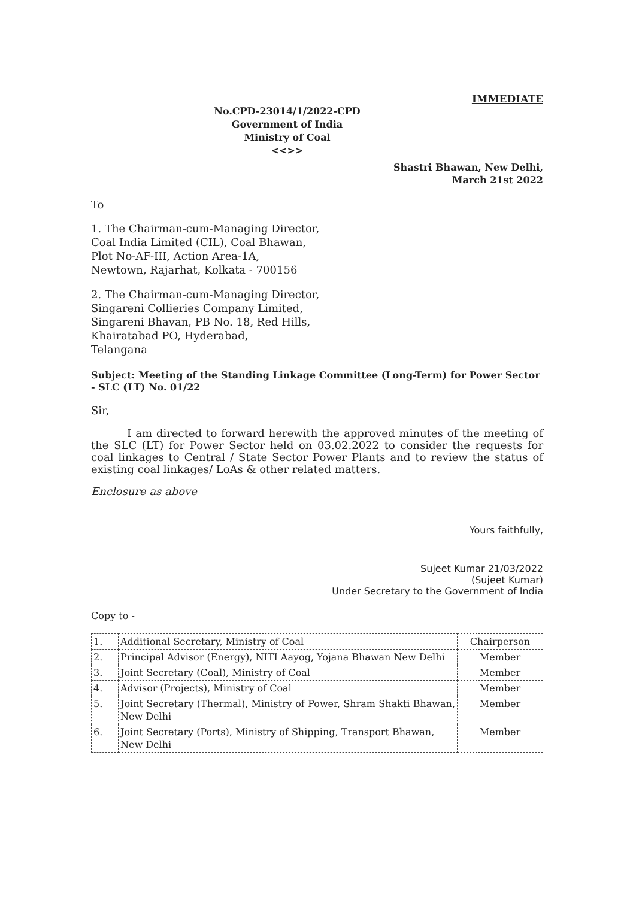IMMEDIATE
No.CPD-23014/1/2022-CPD
Government of India
Ministry of Coal
<<>>
Shastri Bhawan, New Delhi,
March 21st 2022
To
1. The Chairman-cum-Managing Director,
Coal India Limited (CIL), Coal Bhawan,
Plot No-AF-III, Action Area-1A,
Newtown, Rajarhat, Kolkata - 700156
2. The Chairman-cum-Managing Director,
Singareni Collieries Company Limited,
Singareni Bhavan, PB No. 18, Red Hills,
Khairatabad PO, Hyderabad,
Telangana
Subject: Meeting of the Standing Linkage Committee (Long-Term) for Power Sector - SLC (LT) No. 01/22
Sir,
I am directed to forward herewith the approved minutes of the meeting of the SLC (LT) for Power Sector held on 03.02.2022 to consider the requests for coal linkages to Central / State Sector Power Plants and to review the status of existing coal linkages/ LoAs & other related matters.
Enclosure as above
Yours faithfully,
Sujeet Kumar 21/03/2022
(Sujeet Kumar)
Under Secretary to the Government of India
Copy to -
| 1. | Additional Secretary, Ministry of Coal | Chairperson |
| 2. | Principal Advisor (Energy), NITI Aayog, Yojana Bhawan New Delhi | Member |
| 3. | Joint Secretary (Coal), Ministry of Coal | Member |
| 4. | Advisor (Projects), Ministry of Coal | Member |
| 5. | Joint Secretary (Thermal), Ministry of Power, Shram Shakti Bhawan, New Delhi | Member |
| 6. | Joint Secretary (Ports), Ministry of Shipping, Transport Bhawan, New Delhi | Member |